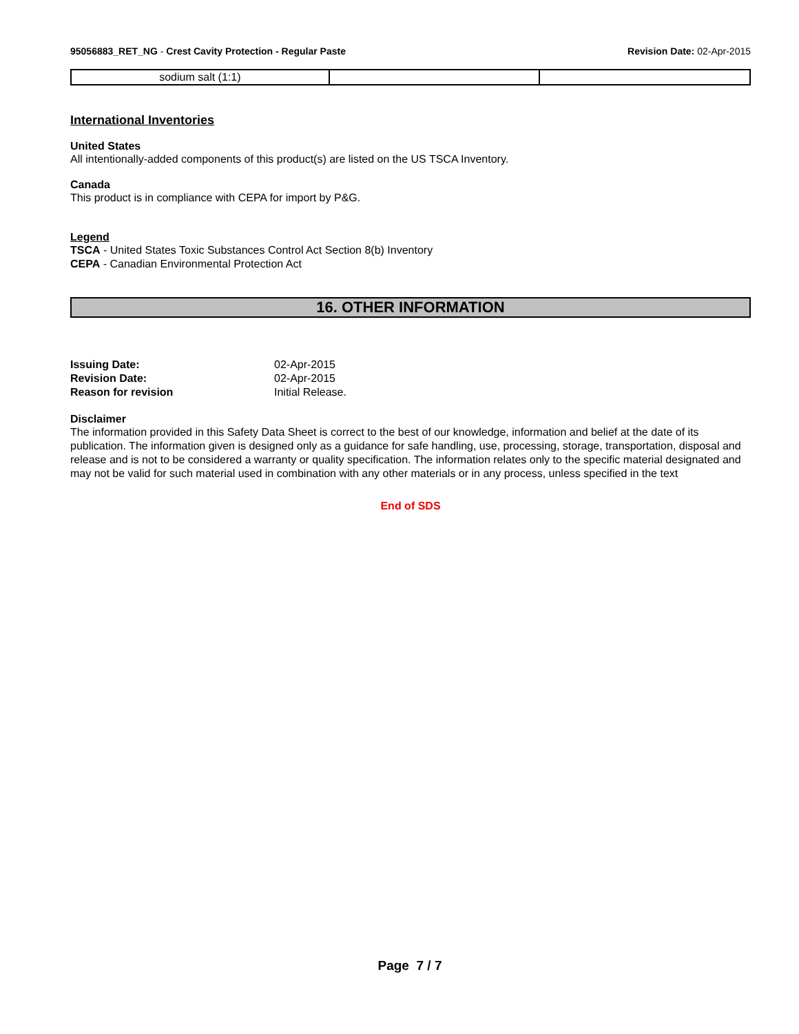95056883_RET_NG - Crest Cavity Protection - Regular Paste
Revision Date: 02-Apr-2015
| sodium salt (1:1) | | |
International Inventories
United States
All intentionally-added components of this product(s) are listed on the US TSCA Inventory.
Canada
This product is in compliance with CEPA for import by P&G.
Legend
TSCA - United States Toxic Substances Control Act Section 8(b) Inventory
CEPA - Canadian Environmental Protection Act
16. OTHER INFORMATION
| Issuing Date: | 02-Apr-2015 |
| Revision Date: | 02-Apr-2015 |
| Reason for revision | Initial Release. |
Disclaimer
The information provided in this Safety Data Sheet is correct to the best of our knowledge, information and belief at the date of its publication. The information given is designed only as a guidance for safe handling, use, processing, storage, transportation, disposal and release and is not to be considered a warranty or quality specification. The information relates only to the specific material designated and may not be valid for such material used in combination with any other materials or in any process, unless specified in the text
End of SDS
Page 7 / 7